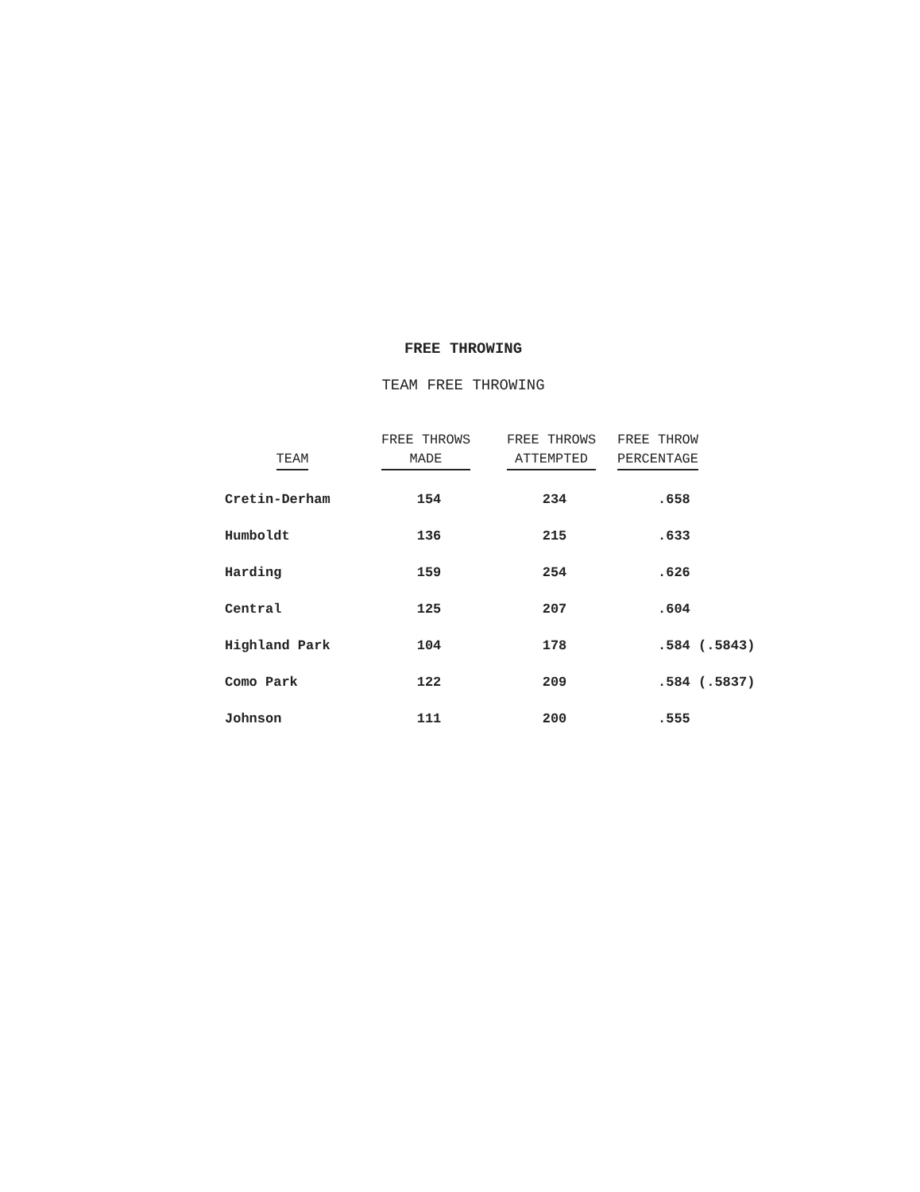FREE THROWING
TEAM FREE THROWING
| TEAM | FREE THROWS MADE | FREE THROWS ATTEMPTED | FREE THROW PERCENTAGE |
| --- | --- | --- | --- |
| Cretin-Derham | 154 | 234 | .658 |
| Humboldt | 136 | 215 | .633 |
| Harding | 159 | 254 | .626 |
| Central | 125 | 207 | .604 |
| Highland Park | 104 | 178 | .584 (.5843) |
| Como Park | 122 | 209 | .584 (.5837) |
| Johnson | 111 | 200 | .555 |